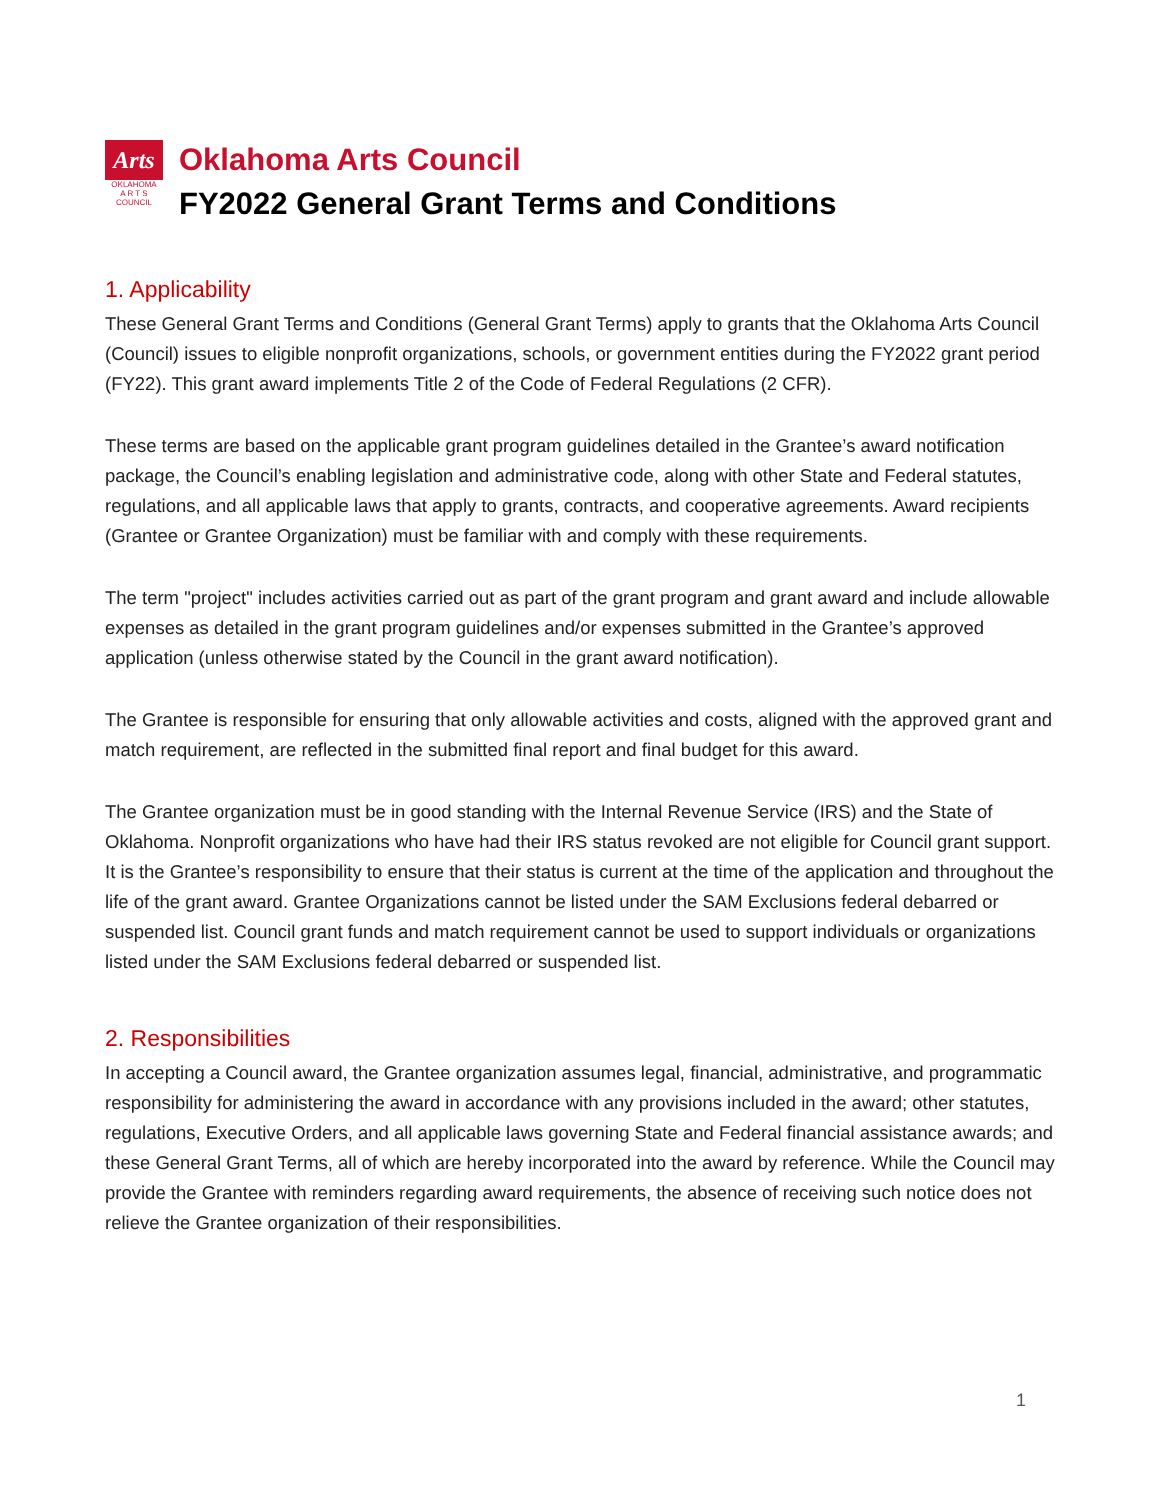Arts
OKLAHOMA
A R T S
COUNCIL
Oklahoma Arts Council
FY2022 General Grant Terms and Conditions
1. Applicability
These General Grant Terms and Conditions (General Grant Terms) apply to grants that the Oklahoma Arts Council (Council) issues to eligible nonprofit organizations, schools, or government entities during the FY2022 grant period (FY22). This grant award implements Title 2 of the Code of Federal Regulations (2 CFR).
These terms are based on the applicable grant program guidelines detailed in the Grantee’s award notification package, the Council’s enabling legislation and administrative code, along with other State and Federal statutes, regulations, and all applicable laws that apply to grants, contracts, and cooperative agreements. Award recipients (Grantee or Grantee Organization) must be familiar with and comply with these requirements.
The term "project" includes activities carried out as part of the grant program and grant award and include allowable expenses as detailed in the grant program guidelines and/or expenses submitted in the Grantee’s approved application (unless otherwise stated by the Council in the grant award notification).
The Grantee is responsible for ensuring that only allowable activities and costs, aligned with the approved grant and match requirement, are reflected in the submitted final report and final budget for this award.
The Grantee organization must be in good standing with the Internal Revenue Service (IRS) and the State of Oklahoma. Nonprofit organizations who have had their IRS status revoked are not eligible for Council grant support. It is the Grantee’s responsibility to ensure that their status is current at the time of the application and throughout the life of the grant award. Grantee Organizations cannot be listed under the SAM Exclusions federal debarred or suspended list. Council grant funds and match requirement cannot be used to support individuals or organizations listed under the SAM Exclusions federal debarred or suspended list.
2. Responsibilities
In accepting a Council award, the Grantee organization assumes legal, financial, administrative, and programmatic responsibility for administering the award in accordance with any provisions included in the award; other statutes, regulations, Executive Orders, and all applicable laws governing State and Federal financial assistance awards; and these General Grant Terms, all of which are hereby incorporated into the award by reference. While the Council may provide the Grantee with reminders regarding award requirements, the absence of receiving such notice does not relieve the Grantee organization of their responsibilities.
1